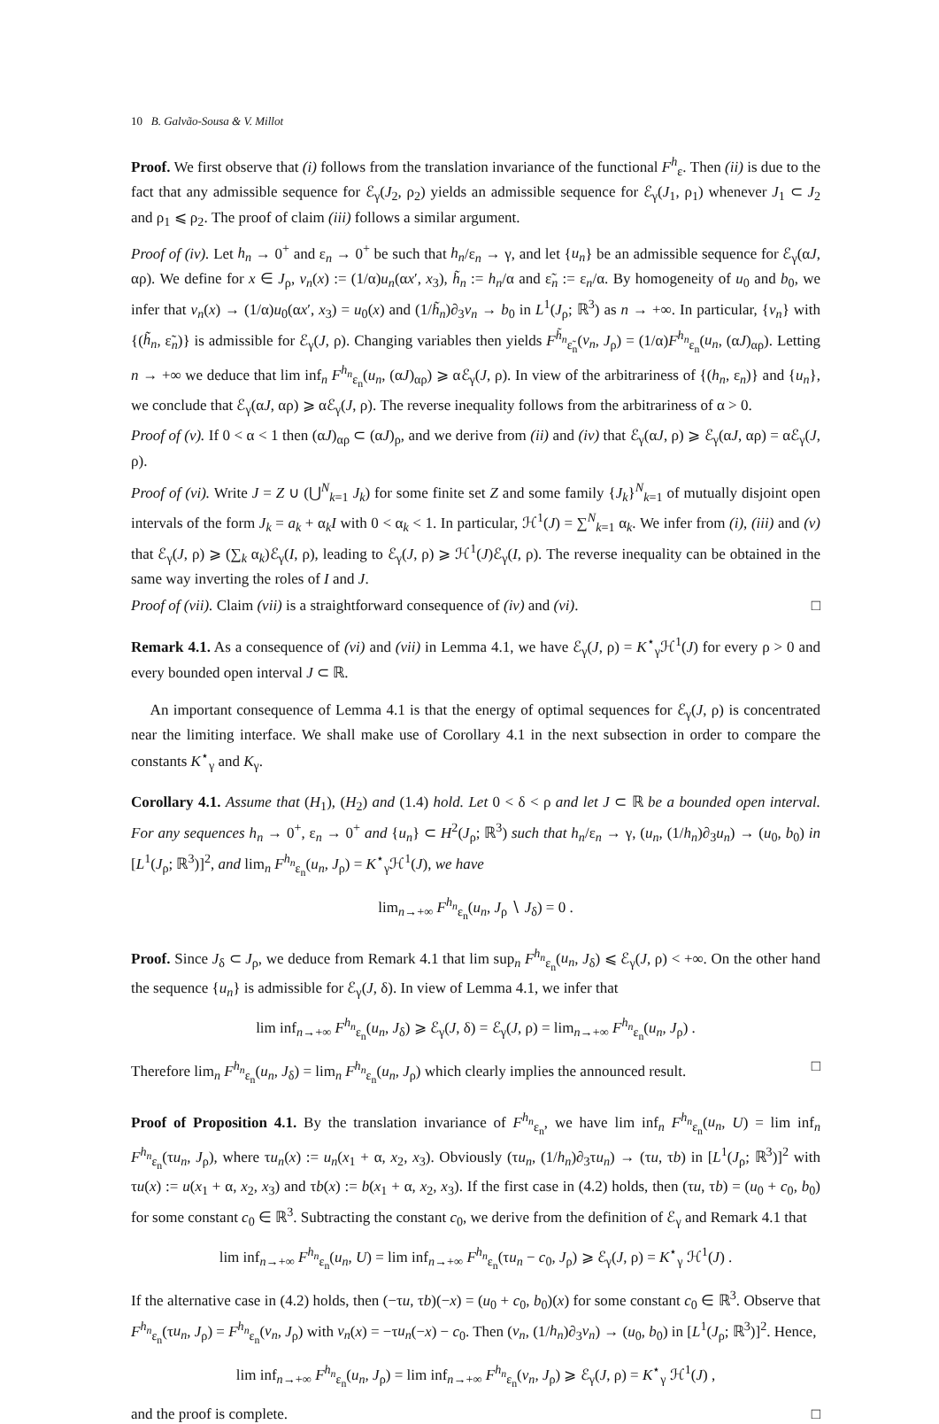10 B. Galvão-Sousa & V. Millot
Proof. We first observe that (i) follows from the translation invariance of the functional F<sup>h</sup><sub>ε</sub>. Then (ii) is due to the fact that any admissible sequence for ℰ<sub>γ</sub>(J<sub>2</sub>, ρ<sub>2</sub>) yields an admissible sequence for ℰ<sub>γ</sub>(J<sub>1</sub>, ρ<sub>1</sub>) whenever J<sub>1</sub> ⊂ J<sub>2</sub> and ρ<sub>1</sub> ⩽ ρ<sub>2</sub>. The proof of claim (iii) follows a similar argument.
Proof of (iv). Let h<sub>n</sub> → 0<sup>+</sup> and ε<sub>n</sub> → 0<sup>+</sup> be such that h<sub>n</sub>/ε<sub>n</sub> → γ, and let {u<sub>n</sub>} be an admissible sequence for ℰ<sub>γ</sub>(αJ, αρ). We define for x ∈ J<sub>ρ</sub>, v<sub>n</sub>(x) := (1/α)u<sub>n</sub>(αx′, x<sub>3</sub>), h̃<sub>n</sub> := h<sub>n</sub>/α and ε̃<sub>n</sub> := ε<sub>n</sub>/α. By homogeneity of u<sub>0</sub> and b<sub>0</sub>, we infer that v<sub>n</sub>(x) → (1/α)u<sub>0</sub>(αx′, x<sub>3</sub>) = u<sub>0</sub>(x) and (1/h̃<sub>n</sub>)∂<sub>3</sub>v<sub>n</sub> → b<sub>0</sub> in L<sup>1</sup>(J<sub>ρ</sub>; ℝ<sup>3</sup>) as n → +∞. In particular, {v<sub>n</sub>} with {(h̃<sub>n</sub>, ε̃<sub>n</sub>)} is admissible for ℰ<sub>γ</sub>(J, ρ). Changing variables then yields F<sup>h̃<sub>n</sub></sup><sub>ε̃<sub>n</sub></sub>(v<sub>n</sub>, J<sub>ρ</sub>) = (1/α)F<sup>h<sub>n</sub></sup><sub>ε<sub>n</sub></sub>(u<sub>n</sub>, (αJ)<sub>αρ</sub>). Letting n → +∞ we deduce that lim inf<sub>n</sub> F<sup>h<sub>n</sub></sup><sub>ε<sub>n</sub></sub>(u<sub>n</sub>, (αJ)<sub>αρ</sub>) ⩾ αℰ<sub>γ</sub>(J, ρ). In view of the arbitrariness of {(h<sub>n</sub>, ε<sub>n</sub>)} and {u<sub>n</sub>}, we conclude that ℰ<sub>γ</sub>(αJ, αρ) ⩾ αℰ<sub>γ</sub>(J, ρ). The reverse inequality follows from the arbitrariness of α > 0.
Proof of (v). If 0 < α < 1 then (αJ)<sub>αρ</sub> ⊂ (αJ)<sub>ρ</sub>, and we derive from (ii) and (iv) that ℰ<sub>γ</sub>(αJ, ρ) ⩾ ℰ<sub>γ</sub>(αJ, αρ) = αℰ<sub>γ</sub>(J, ρ).
Proof of (vi). Write J = Z ∪ (⋃<sup>N</sup><sub>k=1</sub> J<sub>k</sub>) for some finite set Z and some family {J<sub>k</sub>}<sup>N</sup><sub>k=1</sub> of mutually disjoint open intervals of the form J<sub>k</sub> = a<sub>k</sub> + α<sub>k</sub>I with 0 < α<sub>k</sub> < 1. In particular, ℋ<sup>1</sup>(J) = ∑<sup>N</sup><sub>k=1</sub> α<sub>k</sub>. We infer from (i), (iii) and (v) that ℰ<sub>γ</sub>(J, ρ) ⩾ (∑<sub>k</sub> α<sub>k</sub>)ℰ<sub>γ</sub>(I, ρ), leading to ℰ<sub>γ</sub>(J, ρ) ⩾ ℋ<sup>1</sup>(J)ℰ<sub>γ</sub>(I, ρ). The reverse inequality can be obtained in the same way inverting the roles of I and J.
Proof of (vii). Claim (vii) is a straightforward consequence of (iv) and (vi). □
Remark 4.1. As a consequence of (vi) and (vii) in Lemma 4.1, we have ℰ<sub>γ</sub>(J, ρ) = K<sup>⋆</sup><sub>γ</sub>ℋ<sup>1</sup>(J) for every ρ > 0 and every bounded open interval J ⊂ ℝ.
An important consequence of Lemma 4.1 is that the energy of optimal sequences for ℰ<sub>γ</sub>(J, ρ) is concentrated near the limiting interface. We shall make use of Corollary 4.1 in the next subsection in order to compare the constants K<sup>⋆</sup><sub>γ</sub> and K<sub>γ</sub>.
Corollary 4.1. Assume that (H<sub>1</sub>), (H<sub>2</sub>) and (1.4) hold. Let 0 < δ < ρ and let J ⊂ ℝ be a bounded open interval. For any sequences h<sub>n</sub> → 0<sup>+</sup>, ε<sub>n</sub> → 0<sup>+</sup> and {u<sub>n</sub>} ⊂ H<sup>2</sup>(J<sub>ρ</sub>; ℝ<sup>3</sup>) such that h<sub>n</sub>/ε<sub>n</sub> → γ, (u<sub>n</sub>, (1/h<sub>n</sub>)∂<sub>3</sub>u<sub>n</sub>) → (u<sub>0</sub>, b<sub>0</sub>) in [L<sup>1</sup>(J<sub>ρ</sub>; ℝ<sup>3</sup>)]<sup>2</sup>, and lim<sub>n</sub> F<sup>h<sub>n</sub></sup><sub>ε<sub>n</sub></sub>(u<sub>n</sub>, J<sub>ρ</sub>) = K<sup>⋆</sup><sub>γ</sub>ℋ<sup>1</sup>(J), we have
lim<sub>n→+∞</sub> F<sup>h<sub>n</sub></sup><sub>ε<sub>n</sub></sub>(u<sub>n</sub>, J<sub>ρ</sub> ∖ J<sub>δ</sub>) = 0 .
Proof. Since J<sub>δ</sub> ⊂ J<sub>ρ</sub>, we deduce from Remark 4.1 that lim sup<sub>n</sub> F<sup>h<sub>n</sub></sup><sub>ε<sub>n</sub></sub>(u<sub>n</sub>, J<sub>δ</sub>) ⩽ ℰ<sub>γ</sub>(J, ρ) < +∞. On the other hand the sequence {u<sub>n</sub>} is admissible for ℰ<sub>γ</sub>(J, δ). In view of Lemma 4.1, we infer that
lim inf<sub>n→+∞</sub> F<sup>h<sub>n</sub></sup><sub>ε<sub>n</sub></sub>(u<sub>n</sub>, J<sub>δ</sub>) ⩾ ℰ<sub>γ</sub>(J, δ) = ℰ<sub>γ</sub>(J, ρ) = lim<sub>n→+∞</sub> F<sup>h<sub>n</sub></sup><sub>ε<sub>n</sub></sub>(u<sub>n</sub>, J<sub>ρ</sub>) .
Therefore lim<sub>n</sub> F<sup>h<sub>n</sub></sup><sub>ε<sub>n</sub></sub>(u<sub>n</sub>, J<sub>δ</sub>) = lim<sub>n</sub> F<sup>h<sub>n</sub></sup><sub>ε<sub>n</sub></sub>(u<sub>n</sub>, J<sub>ρ</sub>) which clearly implies the announced result. □
Proof of Proposition 4.1. By the translation invariance of F<sup>h<sub>n</sub></sup><sub>ε<sub>n</sub></sub>, we have lim inf<sub>n</sub> F<sup>h<sub>n</sub></sup><sub>ε<sub>n</sub></sub>(u<sub>n</sub>, U) = lim inf<sub>n</sub> F<sup>h<sub>n</sub></sup><sub>ε<sub>n</sub></sub>(τu<sub>n</sub>, J<sub>ρ</sub>), where τu<sub>n</sub>(x) := u<sub>n</sub>(x<sub>1</sub> + α, x<sub>2</sub>, x<sub>3</sub>). Obviously (τu<sub>n</sub>, (1/h<sub>n</sub>)∂<sub>3</sub>τu<sub>n</sub>) → (τu, τb) in [L<sup>1</sup>(J<sub>ρ</sub>; ℝ<sup>3</sup>)]<sup>2</sup> with τu(x) := u(x<sub>1</sub> + α, x<sub>2</sub>, x<sub>3</sub>) and τb(x) := b(x<sub>1</sub> + α, x<sub>2</sub>, x<sub>3</sub>). If the first case in (4.2) holds, then (τu, τb) = (u<sub>0</sub> + c<sub>0</sub>, b<sub>0</sub>) for some constant c<sub>0</sub> ∈ ℝ<sup>3</sup>. Subtracting the constant c<sub>0</sub>, we derive from the definition of ℰ<sub>γ</sub> and Remark 4.1 that
lim inf<sub>n→+∞</sub> F<sup>h<sub>n</sub></sup><sub>ε<sub>n</sub></sub>(u<sub>n</sub>, U) = lim inf<sub>n→+∞</sub> F<sup>h<sub>n</sub></sup><sub>ε<sub>n</sub></sub>(τu<sub>n</sub> − c<sub>0</sub>, J<sub>ρ</sub>) ⩾ ℰ<sub>γ</sub>(J, ρ) = K<sup>⋆</sup><sub>γ</sub> ℋ<sup>1</sup>(J) .
If the alternative case in (4.2) holds, then (−τu, τb)(−x) = (u<sub>0</sub> + c<sub>0</sub>, b<sub>0</sub>)(x) for some constant c<sub>0</sub> ∈ ℝ<sup>3</sup>. Observe that F<sup>h<sub>n</sub></sup><sub>ε<sub>n</sub></sub>(τu<sub>n</sub>, J<sub>ρ</sub>) = F<sup>h<sub>n</sub></sup><sub>ε<sub>n</sub></sub>(v<sub>n</sub>, J<sub>ρ</sub>) with v<sub>n</sub>(x) = −τu<sub>n</sub>(−x) − c<sub>0</sub>. Then (v<sub>n</sub>, (1/h<sub>n</sub>)∂<sub>3</sub>v<sub>n</sub>) → (u<sub>0</sub>, b<sub>0</sub>) in [L<sup>1</sup>(J<sub>ρ</sub>; ℝ<sup>3</sup>)]<sup>2</sup>. Hence,
lim inf<sub>n→+∞</sub> F<sup>h<sub>n</sub></sup><sub>ε<sub>n</sub></sub>(u<sub>n</sub>, J<sub>ρ</sub>) = lim inf<sub>n→+∞</sub> F<sup>h<sub>n</sub></sup><sub>ε<sub>n</sub></sub>(v<sub>n</sub>, J<sub>ρ</sub>) ⩾ ℰ<sub>γ</sub>(J, ρ) = K<sup>⋆</sup><sub>γ</sub> ℋ<sup>1</sup>(J) ,
and the proof is complete. □